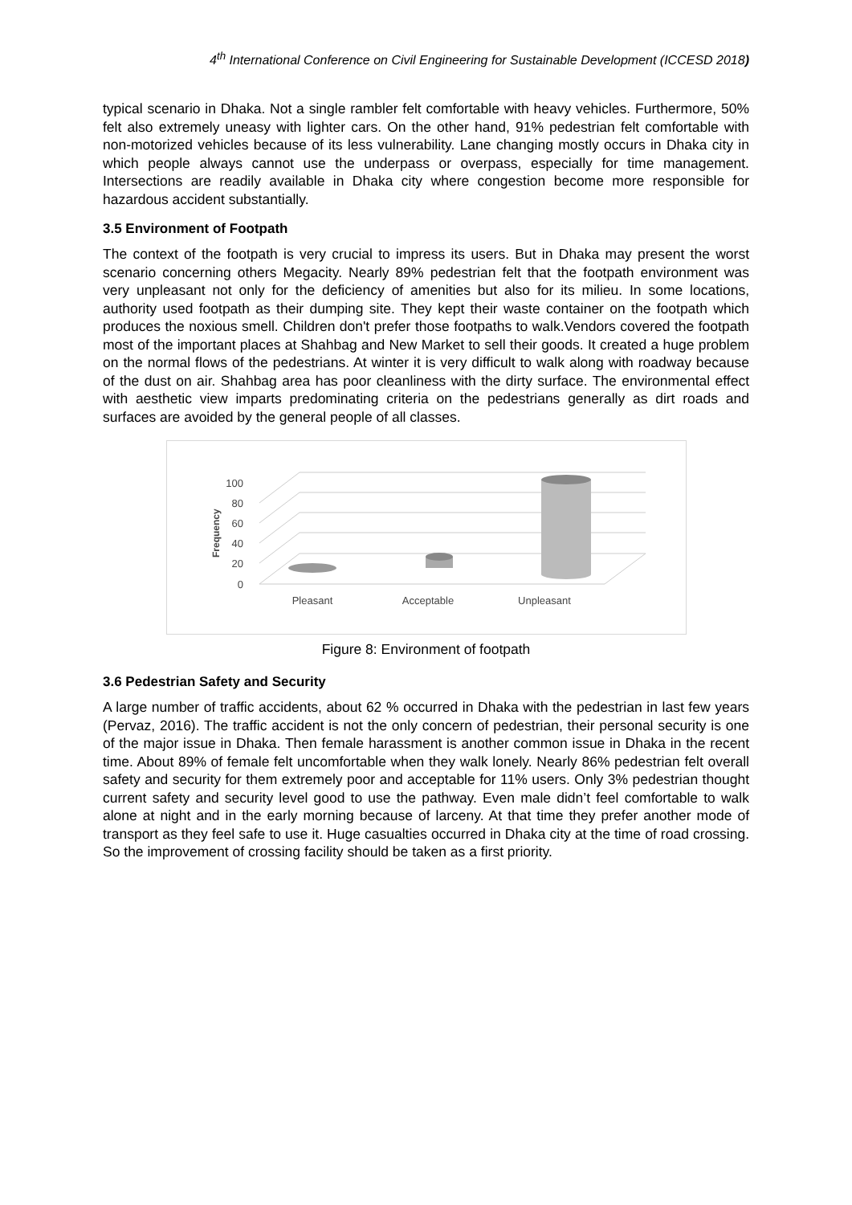4<sup>th</sup> International Conference on Civil Engineering for Sustainable Development (ICCESD 2018)
typical scenario in Dhaka. Not a single rambler felt comfortable with heavy vehicles. Furthermore, 50% felt also extremely uneasy with lighter cars. On the other hand, 91% pedestrian felt comfortable with non-motorized vehicles because of its less vulnerability. Lane changing mostly occurs in Dhaka city in which people always cannot use the underpass or overpass, especially for time management. Intersections are readily available in Dhaka city where congestion become more responsible for hazardous accident substantially.
3.5 Environment of Footpath
The context of the footpath is very crucial to impress its users. But in Dhaka may present the worst scenario concerning others Megacity. Nearly 89% pedestrian felt that the footpath environment was very unpleasant not only for the deficiency of amenities but also for its milieu. In some locations, authority used footpath as their dumping site. They kept their waste container on the footpath which produces the noxious smell. Children don't prefer those footpaths to walk.Vendors covered the footpath most of the important places at Shahbag and New Market to sell their goods. It created a huge problem on the normal flows of the pedestrians. At winter it is very difficult to walk along with roadway because of the dust on air. Shahbag area has poor cleanliness with the dirty surface. The environmental effect with aesthetic view imparts predominating criteria on the pedestrians generally as dirt roads and surfaces are avoided by the general people of all classes.
0
20
40
60
80
100
Frequency
Pleasant
Acceptable
Unpleasant
Figure 8: Environment of footpath
3.6 Pedestrian Safety and Security
A large number of traffic accidents, about 62 % occurred in Dhaka with the pedestrian in last few years (Pervaz, 2016). The traffic accident is not the only concern of pedestrian, their personal security is one of the major issue in Dhaka. Then female harassment is another common issue in Dhaka in the recent time. About 89% of female felt uncomfortable when they walk lonely. Nearly 86% pedestrian felt overall safety and security for them extremely poor and acceptable for 11% users. Only 3% pedestrian thought current safety and security level good to use the pathway. Even male didn’t feel comfortable to walk alone at night and in the early morning because of larceny. At that time they prefer another mode of transport as they feel safe to use it. Huge casualties occurred in Dhaka city at the time of road crossing. So the improvement of crossing facility should be taken as a first priority.